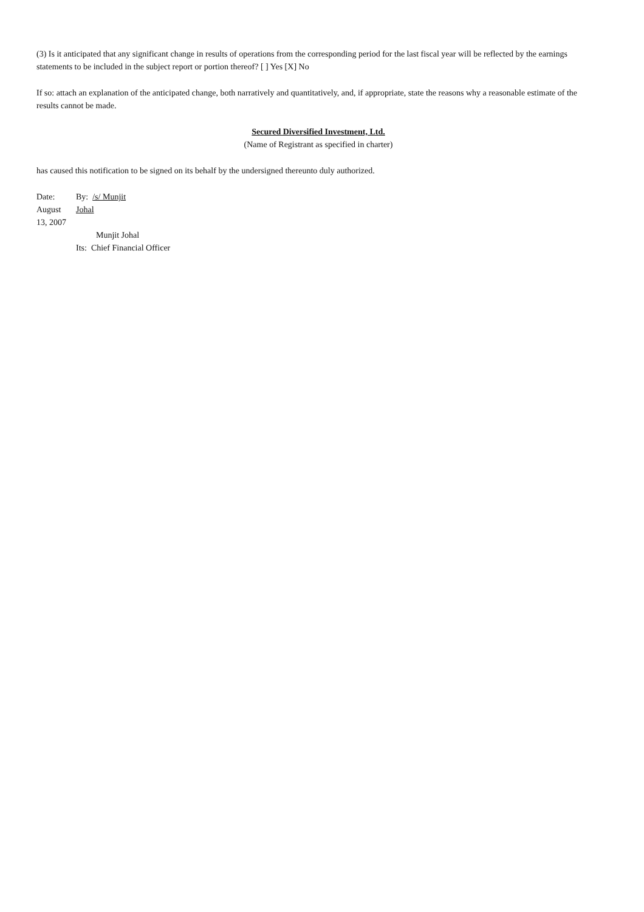(3) Is it anticipated that any significant change in results of operations from the corresponding period for the last fiscal year will be reflected by the earnings statements to be included in the subject report or portion thereof? [ ] Yes [X] No
If so: attach an explanation of the anticipated change, both narratively and quantitatively, and, if appropriate, state the reasons why a reasonable estimate of the results cannot be made.
Secured Diversified Investment, Ltd.
(Name of Registrant as specified in charter)
has caused this notification to be signed on its behalf by the undersigned thereunto duly authorized.
| Date: August 13, 2007 | By: /s/ Munjit Johal |
| | Munjit Johal Its: Chief Financial Officer |